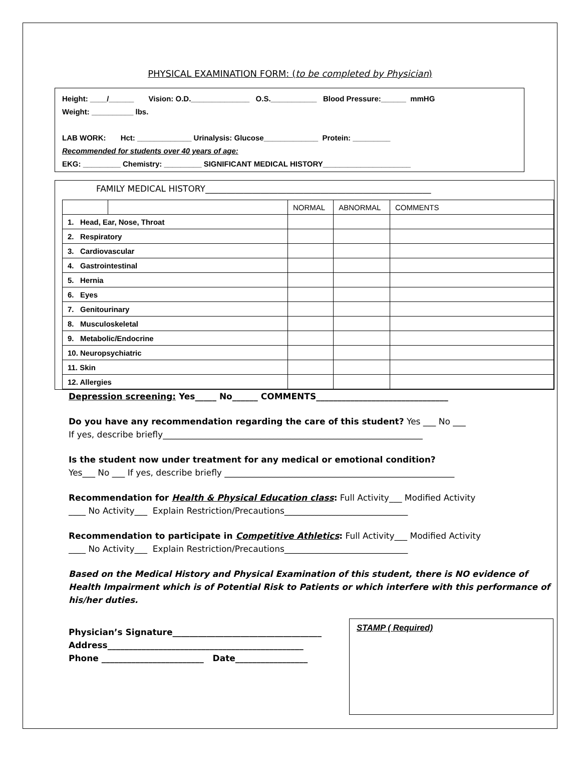PHYSICAL EXAMINATION FORM: (to be completed by Physician)
Height: ____/______ Vision: O.D.______________ O.S.___________ Blood Pressure:______ mmHG
Weight: __________ lbs.
LAB WORK: Hct: _____________ Urinalysis: Glucose_____________ Protein: _________
Recommended for students over 40 years of age:
EKG: _________ Chemistry: _________ SIGNIFICANT MEDICAL HISTORY_____________________
FAMILY MEDICAL HISTORY_____________________________________________________
| | | NORMAL | ABNORMAL | COMMENTS |
| --- | --- | --- | --- | --- |
| 1. Head, Ear, Nose, Throat | | | | |
| 2. Respiratory | | | | |
| 3. Cardiovascular | | | | |
| 4. Gastrointestinal | | | | |
| 5. Hernia | | | | |
| 6. Eyes | | | | |
| 7. Genitourinary | | | | |
| 8. Musculoskeletal | | | | |
| 9. Metabolic/Endocrine | | | | |
| 10. Neuropsychiatric | | | | |
| 11. Skin | | | | |
| 12. Allergies | | | | |
Depression screening: Yes_____ No______ COMMENTS_______________________________
Do you have any recommendation regarding the care of this student? Yes ___ No ___
If yes, describe briefly_____________________________________________________________
Is the student now under treatment for any medical or emotional condition?
Yes___ No ___ If yes, describe briefly ______________________________________________________
Recommendation for Health & Physical Education class: Full Activity___ Modified Activity
____ No Activity___ Explain Restriction/Precautions_____________________________
Recommendation to participate in Competitive Athletics: Full Activity___ Modified Activity
____ No Activity___ Explain Restriction/Precautions_____________________________
Based on the Medical History and Physical Examination of this student, there is NO evidence of Health Impairment which is of Potential Risk to Patients or which interfere with this performance of his/her duties.
Physician’s Signature___________________________________
Address______________________________________________
Phone ________________________ Date_________________
STAMP ( Required)